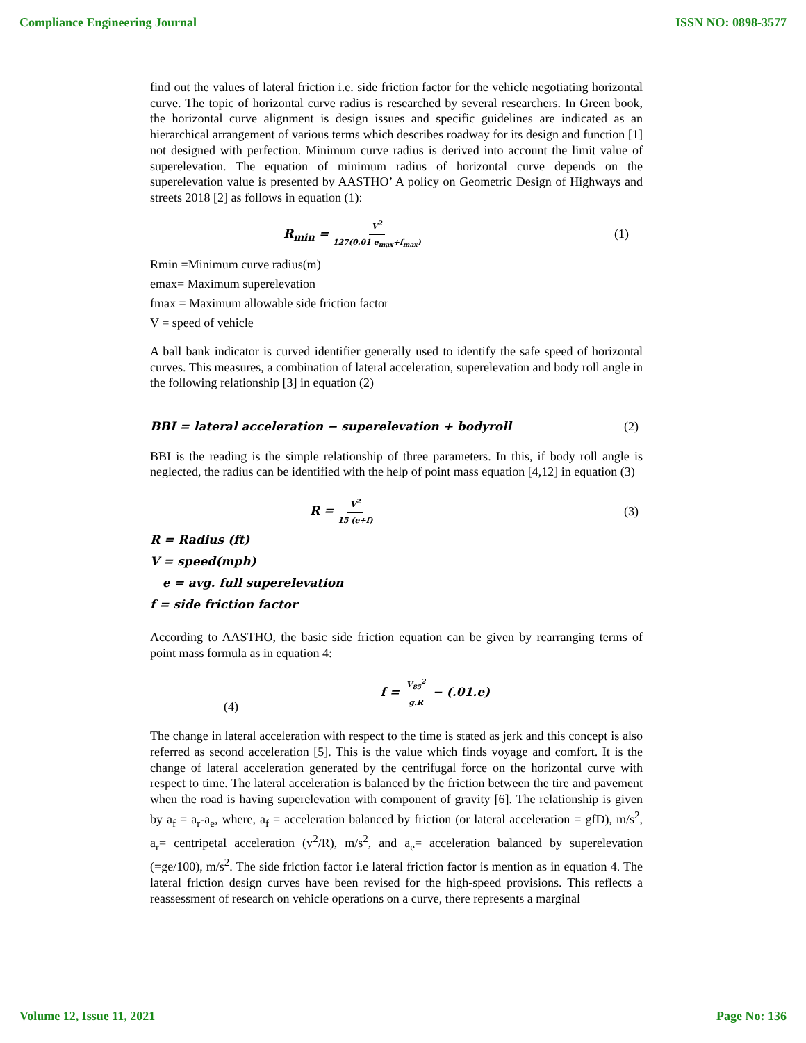Compliance Engineering Journal ISSN NO: 0898-3577
find out the values of lateral friction i.e. side friction factor for the vehicle negotiating horizontal curve. The topic of horizontal curve radius is researched by several researchers. In Green book, the horizontal curve alignment is design issues and specific guidelines are indicated as an hierarchical arrangement of various terms which describes roadway for its design and function [1] not designed with perfection. Minimum curve radius is derived into account the limit value of superelevation. The equation of minimum radius of horizontal curve depends on the superelevation value is presented by AASTHO’ A policy on Geometric Design of Highways and streets 2018 [2] as follows in equation (1):
R<sub>min</sub> = V<sup>2</sup> 127(0.01 e<sub>max</sub>+f<sub>max</sub>) (1)
Rmin =Minimum curve radius(m)
emax= Maximum superelevation
fmax = Maximum allowable side friction factor
V = speed of vehicle
A ball bank indicator is curved identifier generally used to identify the safe speed of horizontal curves. This measures, a combination of lateral acceleration, superelevation and body roll angle in the following relationship [3] in equation (2)
BBI = lateral acceleration − superelevation + bodyroll (2)
BBI is the reading is the simple relationship of three parameters. In this, if body roll angle is neglected, the radius can be identified with the help of point mass equation [4,12] in equation (3)
R = V<sup>2</sup> 15 (e+f) (3)
R = Radius (ft)
V = speed(mph)
e = avg. full superelevation
f = side friction factor
According to AASTHO, the basic side friction equation can be given by rearranging terms of point mass formula as in equation 4:
(4) f = V<sub>85</sub><sup>2</sup> g.R − (.01.e)
The change in lateral acceleration with respect to the time is stated as jerk and this concept is also referred as second acceleration [5]. This is the value which finds voyage and comfort. It is the change of lateral acceleration generated by the centrifugal force on the horizontal curve with respect to time. The lateral acceleration is balanced by the friction between the tire and pavement when the road is having superelevation with component of gravity [6]. The relationship is given by a<sub>f</sub> = a<sub>r</sub>-a<sub>e</sub>, where, a<sub>f</sub> = acceleration balanced by friction (or lateral acceleration = gfD), m/s<sup>2</sup>, a<sub>r</sub>= centripetal acceleration (v<sup>2</sup>/R), m/s<sup>2</sup>, and a<sub>e</sub>= acceleration balanced by superelevation (=ge/100), m/s<sup>2</sup>. The side friction factor i.e lateral friction factor is mention as in equation 4. The lateral friction design curves have been revised for the high-speed provisions. This reflects a reassessment of research on vehicle operations on a curve, there represents a marginal
Volume 12, Issue 11, 2021 Page No: 136